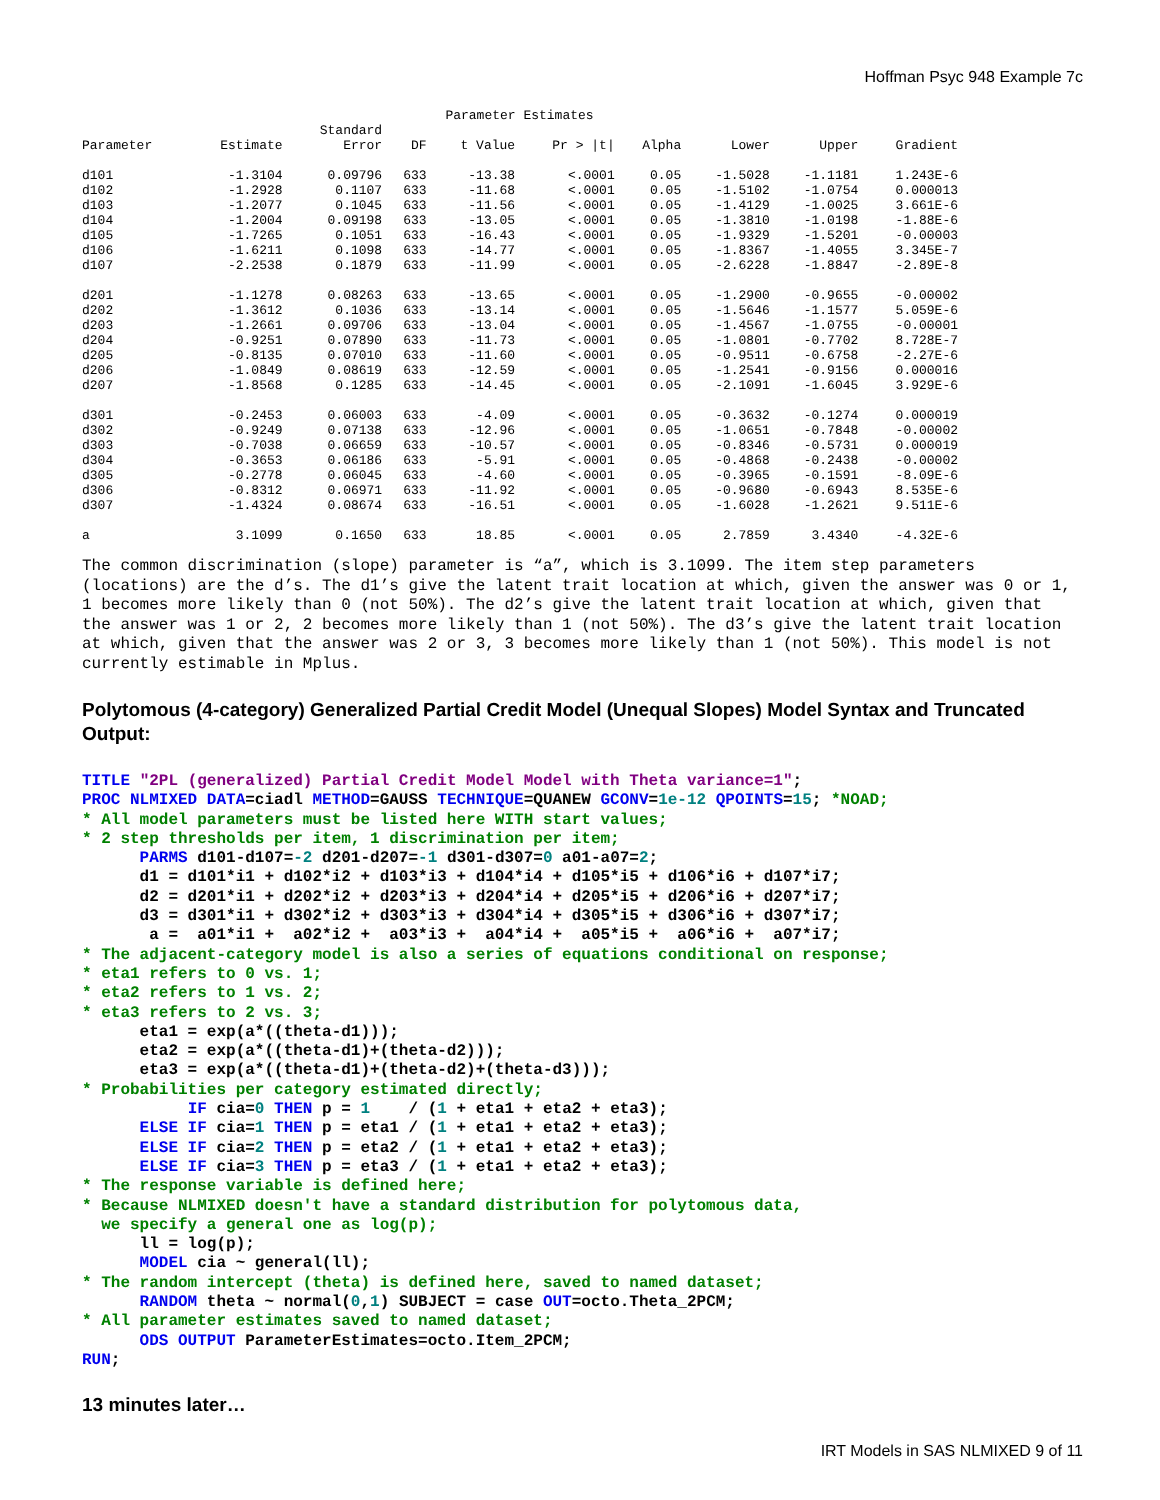Hoffman Psyc 948 Example 7c
Parameter Estimates
| | | Standard | | | | | | | |
| --- | --- | --- | --- | --- | --- | --- | --- | --- | --- |
| Parameter | Estimate | Error | DF | t Value | Pr > /t/ | Alpha | Lower | Upper | Gradient |
| d101 | -1.3104 | 0.09796 | 633 | -13.38 | <.0001 | 0.05 | -1.5028 | -1.1181 | 1.243E-6 |
| d102 | -1.2928 | 0.1107 | 633 | -11.68 | <.0001 | 0.05 | -1.5102 | -1.0754 | 0.000013 |
| d103 | -1.2077 | 0.1045 | 633 | -11.56 | <.0001 | 0.05 | -1.4129 | -1.0025 | 3.661E-6 |
| d104 | -1.2004 | 0.09198 | 633 | -13.05 | <.0001 | 0.05 | -1.3810 | -1.0198 | -1.88E-6 |
| d105 | -1.7265 | 0.1051 | 633 | -16.43 | <.0001 | 0.05 | -1.9329 | -1.5201 | -0.00003 |
| d106 | -1.6211 | 0.1098 | 633 | -14.77 | <.0001 | 0.05 | -1.8367 | -1.4055 | 3.345E-7 |
| d107 | -2.2538 | 0.1879 | 633 | -11.99 | <.0001 | 0.05 | -2.6228 | -1.8847 | -2.89E-8 |
| d201 | -1.1278 | 0.08263 | 633 | -13.65 | <.0001 | 0.05 | -1.2900 | -0.9655 | -0.00002 |
| d202 | -1.3612 | 0.1036 | 633 | -13.14 | <.0001 | 0.05 | -1.5646 | -1.1577 | 5.059E-6 |
| d203 | -1.2661 | 0.09706 | 633 | -13.04 | <.0001 | 0.05 | -1.4567 | -1.0755 | -0.00001 |
| d204 | -0.9251 | 0.07890 | 633 | -11.73 | <.0001 | 0.05 | -1.0801 | -0.7702 | 8.728E-7 |
| d205 | -0.8135 | 0.07010 | 633 | -11.60 | <.0001 | 0.05 | -0.9511 | -0.6758 | -2.27E-6 |
| d206 | -1.0849 | 0.08619 | 633 | -12.59 | <.0001 | 0.05 | -1.2541 | -0.9156 | 0.000016 |
| d207 | -1.8568 | 0.1285 | 633 | -14.45 | <.0001 | 0.05 | -2.1091 | -1.6045 | 3.929E-6 |
| d301 | -0.2453 | 0.06003 | 633 | -4.09 | <.0001 | 0.05 | -0.3632 | -0.1274 | 0.000019 |
| d302 | -0.9249 | 0.07138 | 633 | -12.96 | <.0001 | 0.05 | -1.0651 | -0.7848 | -0.00002 |
| d303 | -0.7038 | 0.06659 | 633 | -10.57 | <.0001 | 0.05 | -0.8346 | -0.5731 | 0.000019 |
| d304 | -0.3653 | 0.06186 | 633 | -5.91 | <.0001 | 0.05 | -0.4868 | -0.2438 | -0.00002 |
| d305 | -0.2778 | 0.06045 | 633 | -4.60 | <.0001 | 0.05 | -0.3965 | -0.1591 | -8.09E-6 |
| d306 | -0.8312 | 0.06971 | 633 | -11.92 | <.0001 | 0.05 | -0.9680 | -0.6943 | 8.535E-6 |
| d307 | -1.4324 | 0.08674 | 633 | -16.51 | <.0001 | 0.05 | -1.6028 | -1.2621 | 9.511E-6 |
| a | 3.1099 | 0.1650 | 633 | 18.85 | <.0001 | 0.05 | 2.7859 | 3.4340 | -4.32E-6 |
The common discrimination (slope) parameter is “a”, which is 3.1099. The item step parameters (locations) are the d’s. The d1’s give the latent trait location at which, given the answer was 0 or 1, 1 becomes more likely than 0 (not 50%). The d2’s give the latent trait location at which, given that the answer was 1 or 2, 2 becomes more likely than 1 (not 50%). The d3’s give the latent trait location at which, given that the answer was 2 or 3, 3 becomes more likely than 1 (not 50%). This model is not currently estimable in Mplus.
Polytomous (4-category) Generalized Partial Credit Model (Unequal Slopes) Model Syntax and Truncated Output:
TITLE "2PL (generalized) Partial Credit Model Model with Theta variance=1";
PROC NLMIXED DATA=ciadl METHOD=GAUSS TECHNIQUE=QUANEW GCONV=1e-12 QPOINTS=15; *NOAD;
* All model parameters must be listed here WITH start values;
* 2 step thresholds per item, 1 discrimination per item;
      PARMS d101-d107=-2 d201-d207=-1 d301-d307=0 a01-a07=2;
      d1 = d101*i1 + d102*i2 + d103*i3 + d104*i4 + d105*i5 + d106*i6 + d107*i7;
      d2 = d201*i1 + d202*i2 + d203*i3 + d204*i4 + d205*i5 + d206*i6 + d207*i7;
      d3 = d301*i1 + d302*i2 + d303*i3 + d304*i4 + d305*i5 + d306*i6 + d307*i7;
       a =  a01*i1 +  a02*i2 +  a03*i3 +  a04*i4 +  a05*i5 +  a06*i6 +  a07*i7;
* The adjacent-category model is also a series of equations conditional on response;
* eta1 refers to 0 vs. 1;
* eta2 refers to 1 vs. 2;
* eta3 refers to 2 vs. 3;
      eta1 = exp(a*((theta-d1)));
      eta2 = exp(a*((theta-d1)+(theta-d2)));
      eta3 = exp(a*((theta-d1)+(theta-d2)+(theta-d3)));
* Probabilities per category estimated directly;
           IF cia=0 THEN p = 1    / (1 + eta1 + eta2 + eta3);
      ELSE IF cia=1 THEN p = eta1 / (1 + eta1 + eta2 + eta3);
      ELSE IF cia=2 THEN p = eta2 / (1 + eta1 + eta2 + eta3);
      ELSE IF cia=3 THEN p = eta3 / (1 + eta1 + eta2 + eta3);
* The response variable is defined here;
* Because NLMIXED doesn't have a standard distribution for polytomous data,
  we specify a general one as log(p);
      ll = log(p);
      MODEL cia ~ general(ll);
* The random intercept (theta) is defined here, saved to named dataset;
      RANDOM theta ~ normal(0,1) SUBJECT = case OUT=octo.Theta_2PCM;
* All parameter estimates saved to named dataset;
      ODS OUTPUT ParameterEstimates=octo.Item_2PCM;
RUN;
13 minutes later…
IRT Models in SAS NLMIXED 9 of 11